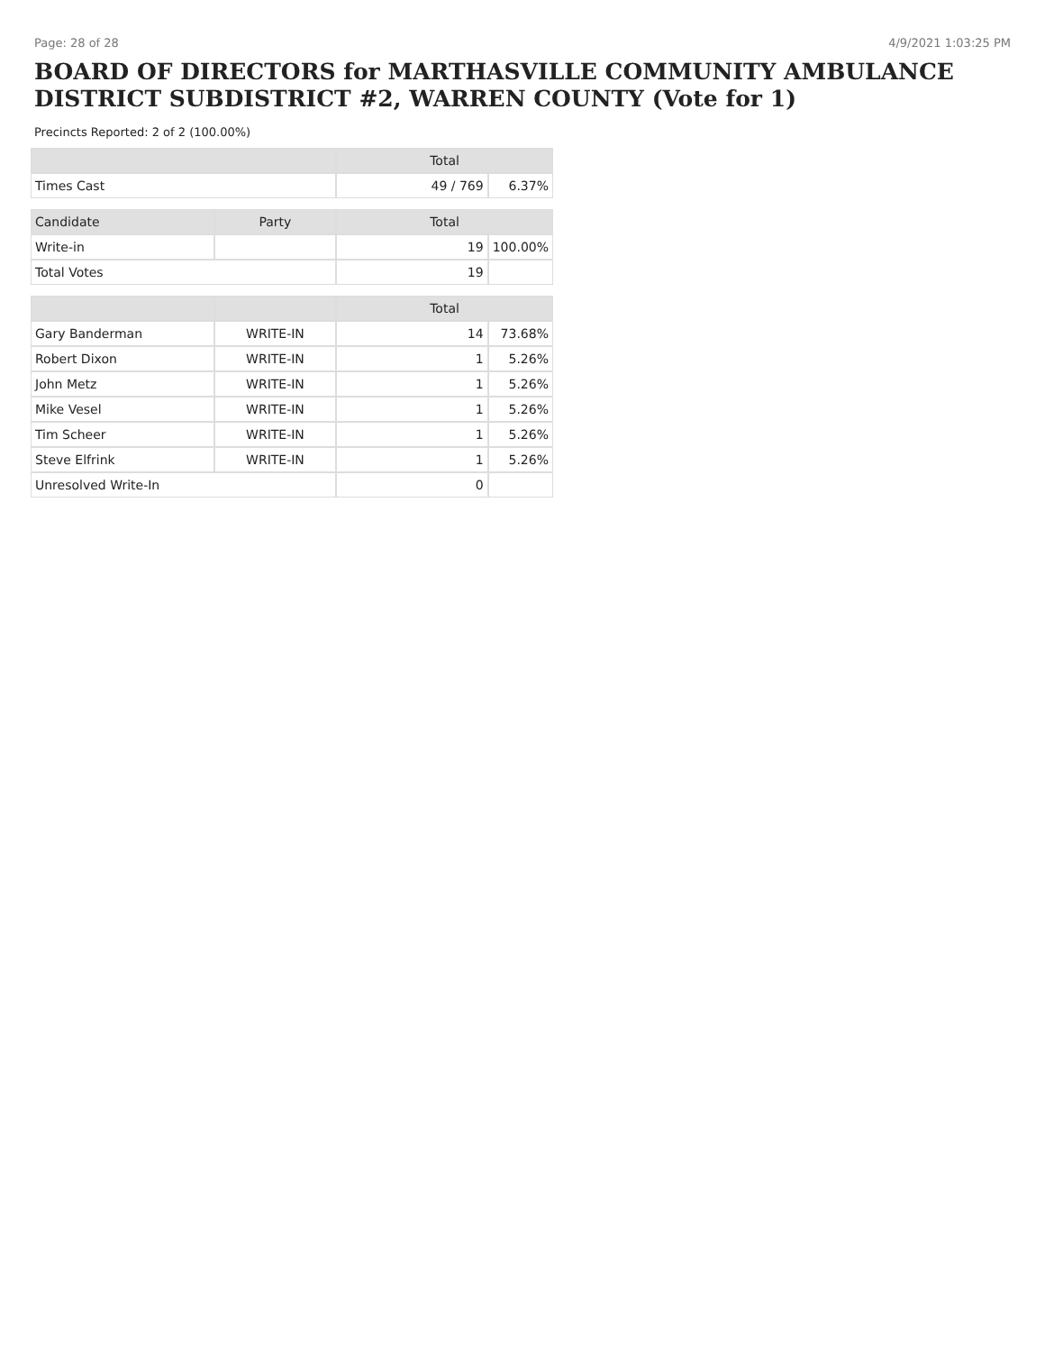Page: 28 of 28 4/9/2021 1:03:25 PM
BOARD OF DIRECTORS for MARTHASVILLE COMMUNITY AMBULANCE DISTRICT SUBDISTRICT #2, WARREN COUNTY (Vote for 1)
Precincts Reported: 2 of 2 (100.00%)
| | | Total | |
| --- | --- | --- | --- |
| Times Cast | | 49 / 769 | 6.37% |
| Candidate | Party | Total | |
| Write-in | | 19 | 100.00% |
| Total Votes | | 19 | |
| | | Total | |
| Gary Banderman | WRITE-IN | 14 | 73.68% |
| Robert Dixon | WRITE-IN | 1 | 5.26% |
| John Metz | WRITE-IN | 1 | 5.26% |
| Mike Vesel | WRITE-IN | 1 | 5.26% |
| Tim Scheer | WRITE-IN | 1 | 5.26% |
| Steve Elfrink | WRITE-IN | 1 | 5.26% |
| Unresolved Write-In | | 0 | |